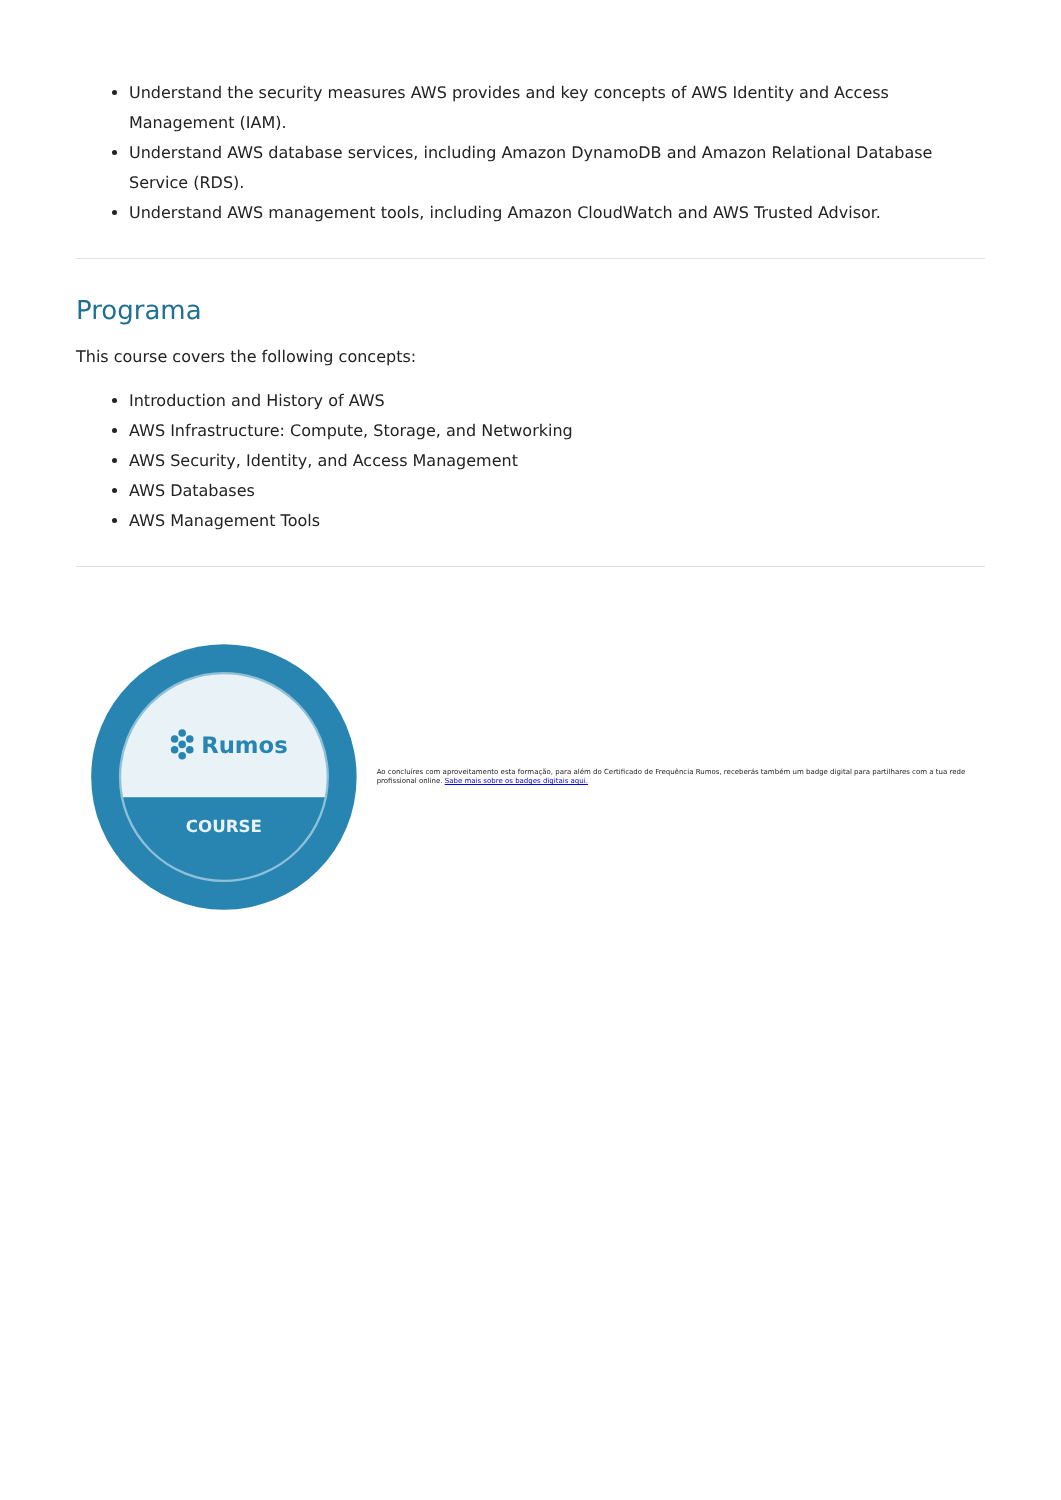Understand the security measures AWS provides and key concepts of AWS Identity and Access Management (IAM).
Understand AWS database services, including Amazon DynamoDB and Amazon Relational Database Service (RDS).
Understand AWS management tools, including Amazon CloudWatch and AWS Trusted Advisor.
Programa
This course covers the following concepts:
Introduction and History of AWS
AWS Infrastructure: Compute, Storage, and Networking
AWS Security, Identity, and Access Management
AWS Databases
AWS Management Tools
Rumos
COURSE
Ao concluíres com aproveitamento esta formação, para além do Certificado de Frequência Rumos, receberás também um badge digital para partilhares com a tua rede profissional online. Sabe mais sobre os badges digitais aqui.